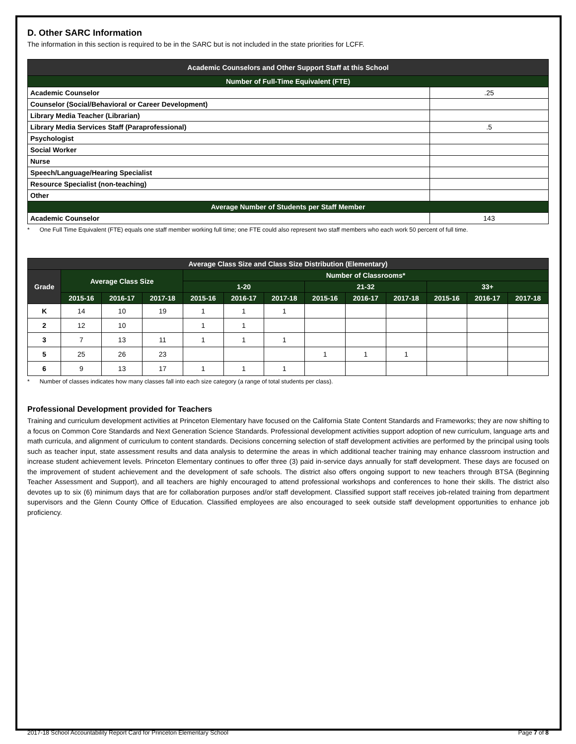D. Other SARC Information
The information in this section is required to be in the SARC but is not included in the state priorities for LCFF.
| Academic Counselors and Other Support Staff at this School | |
| --- | --- |
| Number of Full-Time Equivalent (FTE) | |
| Academic Counselor | .25 |
| Counselor (Social/Behavioral or Career Development) | |
| Library Media Teacher (Librarian) | |
| Library Media Services Staff (Paraprofessional) | .5 |
| Psychologist | |
| Social Worker | |
| Nurse | |
| Speech/Language/Hearing Specialist | |
| Resource Specialist (non-teaching) | |
| Other | |
| Average Number of Students per Staff Member | |
| Academic Counselor | 143 |
* One Full Time Equivalent (FTE) equals one staff member working full time; one FTE could also represent two staff members who each work 50 percent of full time.
| Average Class Size and Class Size Distribution (Elementary) | | | | | | | | | | | | |
| --- | --- | --- | --- | --- | --- | --- | --- | --- | --- | --- | --- | --- |
| Grade | Average Class Size | | | Number of Classrooms* | | | | | | | | |
| | | | | 1-20 | | | 21-32 | | | 33+ | | |
| | 2015-16 | 2016-17 | 2017-18 | 2015-16 | 2016-17 | 2017-18 | 2015-16 | 2016-17 | 2017-18 | 2015-16 | 2016-17 | 2017-18 |
| K | 14 | 10 | 19 | 1 | 1 | 1 | | | | | | |
| 2 | 12 | 10 | | 1 | 1 | | | | | | | |
| 3 | 7 | 13 | 11 | 1 | 1 | 1 | | | | | | |
| 5 | 25 | 26 | 23 | | | | 1 | 1 | 1 | | | |
| 6 | 9 | 13 | 17 | 1 | 1 | 1 | | | | | | |
* Number of classes indicates how many classes fall into each size category (a range of total students per class).
Professional Development provided for Teachers
Training and curriculum development activities at Princeton Elementary have focused on the California State Content Standards and Frameworks; they are now shifting to a focus on Common Core Standards and Next Generation Science Standards. Professional development activities support adoption of new curriculum, language arts and math curricula, and alignment of curriculum to content standards. Decisions concerning selection of staff development activities are performed by the principal using tools such as teacher input, state assessment results and data analysis to determine the areas in which additional teacher training may enhance classroom instruction and increase student achievement levels. Princeton Elementary continues to offer three (3) paid in-service days annually for staff development. These days are focused on the improvement of student achievement and the development of safe schools. The district also offers ongoing support to new teachers through BTSA (Beginning Teacher Assessment and Support), and all teachers are highly encouraged to attend professional workshops and conferences to hone their skills. The district also devotes up to six (6) minimum days that are for collaboration purposes and/or staff development. Classified support staff receives job-related training from department supervisors and the Glenn County Office of Education. Classified employees are also encouraged to seek outside staff development opportunities to enhance job proficiency.
2017-18 School Accountability Report Card for Princeton Elementary School Page 7 of 8